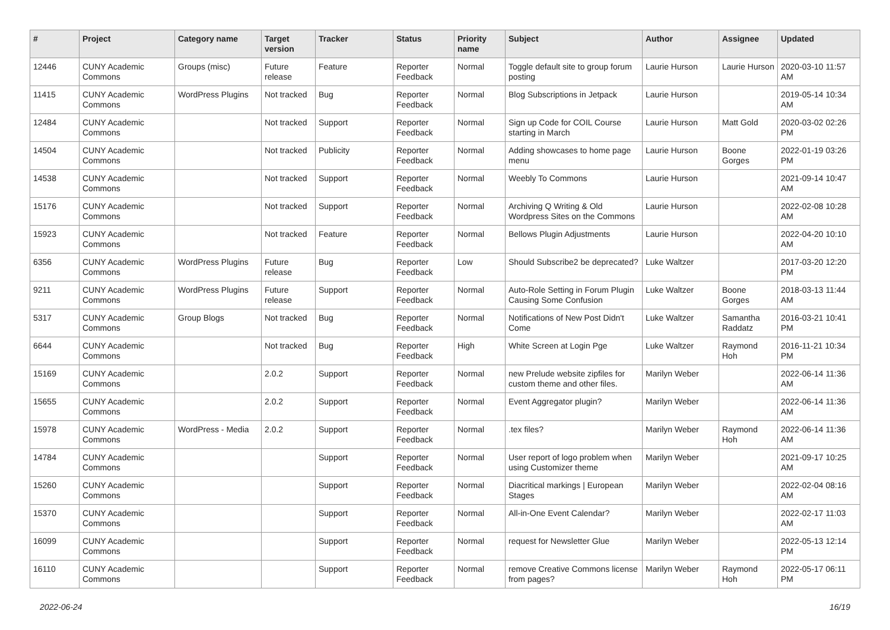| # | Project | Category name | Target version | Tracker | Status | Priority name | Subject | Author | Assignee | Updated |
| --- | --- | --- | --- | --- | --- | --- | --- | --- | --- | --- |
| 12446 | CUNY Academic Commons | Groups (misc) | Future release | Feature | Reporter Feedback | Normal | Toggle default site to group forum posting | Laurie Hurson | Laurie Hurson | 2020-03-10 11:57 AM |
| 11415 | CUNY Academic Commons | WordPress Plugins | Not tracked | Bug | Reporter Feedback | Normal | Blog Subscriptions in Jetpack | Laurie Hurson | | 2019-05-14 10:34 AM |
| 12484 | CUNY Academic Commons | | Not tracked | Support | Reporter Feedback | Normal | Sign up Code for COIL Course starting in March | Laurie Hurson | Matt Gold | 2020-03-02 02:26 PM |
| 14504 | CUNY Academic Commons | | Not tracked | Publicity | Reporter Feedback | Normal | Adding showcases to home page menu | Laurie Hurson | Boone Gorges | 2022-01-19 03:26 PM |
| 14538 | CUNY Academic Commons | | Not tracked | Support | Reporter Feedback | Normal | Weebly To Commons | Laurie Hurson | | 2021-09-14 10:47 AM |
| 15176 | CUNY Academic Commons | | Not tracked | Support | Reporter Feedback | Normal | Archiving Q Writing & Old Wordpress Sites on the Commons | Laurie Hurson | | 2022-02-08 10:28 AM |
| 15923 | CUNY Academic Commons | | Not tracked | Feature | Reporter Feedback | Normal | Bellows Plugin Adjustments | Laurie Hurson | | 2022-04-20 10:10 AM |
| 6356 | CUNY Academic Commons | WordPress Plugins | Future release | Bug | Reporter Feedback | Low | Should Subscribe2 be deprecated? | Luke Waltzer | | 2017-03-20 12:20 PM |
| 9211 | CUNY Academic Commons | WordPress Plugins | Future release | Support | Reporter Feedback | Normal | Auto-Role Setting in Forum Plugin Causing Some Confusion | Luke Waltzer | Boone Gorges | 2018-03-13 11:44 AM |
| 5317 | CUNY Academic Commons | Group Blogs | Not tracked | Bug | Reporter Feedback | Normal | Notifications of New Post Didn't Come | Luke Waltzer | Samantha Raddatz | 2016-03-21 10:41 PM |
| 6644 | CUNY Academic Commons | | Not tracked | Bug | Reporter Feedback | High | White Screen at Login Pge | Luke Waltzer | Raymond Hoh | 2016-11-21 10:34 PM |
| 15169 | CUNY Academic Commons | | 2.0.2 | Support | Reporter Feedback | Normal | new Prelude website zipfiles for custom theme and other files. | Marilyn Weber | | 2022-06-14 11:36 AM |
| 15655 | CUNY Academic Commons | | 2.0.2 | Support | Reporter Feedback | Normal | Event Aggregator plugin? | Marilyn Weber | | 2022-06-14 11:36 AM |
| 15978 | CUNY Academic Commons | WordPress - Media | 2.0.2 | Support | Reporter Feedback | Normal | .tex files? | Marilyn Weber | Raymond Hoh | 2022-06-14 11:36 AM |
| 14784 | CUNY Academic Commons | | | Support | Reporter Feedback | Normal | User report of logo problem when using Customizer theme | Marilyn Weber | | 2021-09-17 10:25 AM |
| 15260 | CUNY Academic Commons | | | Support | Reporter Feedback | Normal | Diacritical markings / European Stages | Marilyn Weber | | 2022-02-04 08:16 AM |
| 15370 | CUNY Academic Commons | | | Support | Reporter Feedback | Normal | All-in-One Event Calendar? | Marilyn Weber | | 2022-02-17 11:03 AM |
| 16099 | CUNY Academic Commons | | | Support | Reporter Feedback | Normal | request for Newsletter Glue | Marilyn Weber | | 2022-05-13 12:14 PM |
| 16110 | CUNY Academic Commons | | | Support | Reporter Feedback | Normal | remove Creative Commons license from pages? | Marilyn Weber | Raymond Hoh | 2022-05-17 06:11 PM |
2022-06-24 16/19